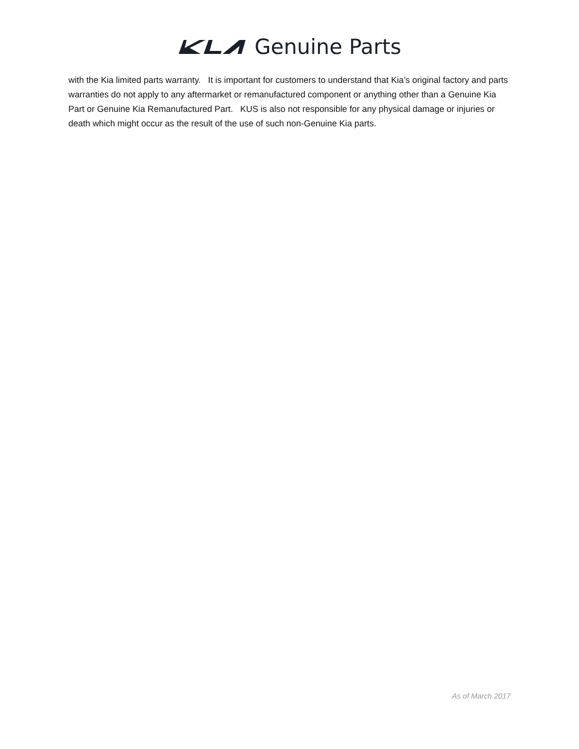Genuine Parts
with the Kia limited parts warranty. It is important for customers to understand that Kia’s original factory and parts warranties do not apply to any aftermarket or remanufactured component or anything other than a Genuine Kia Part or Genuine Kia Remanufactured Part. KUS is also not responsible for any physical damage or injuries or death which might occur as the result of the use of such non-Genuine Kia parts.
As of March 2017